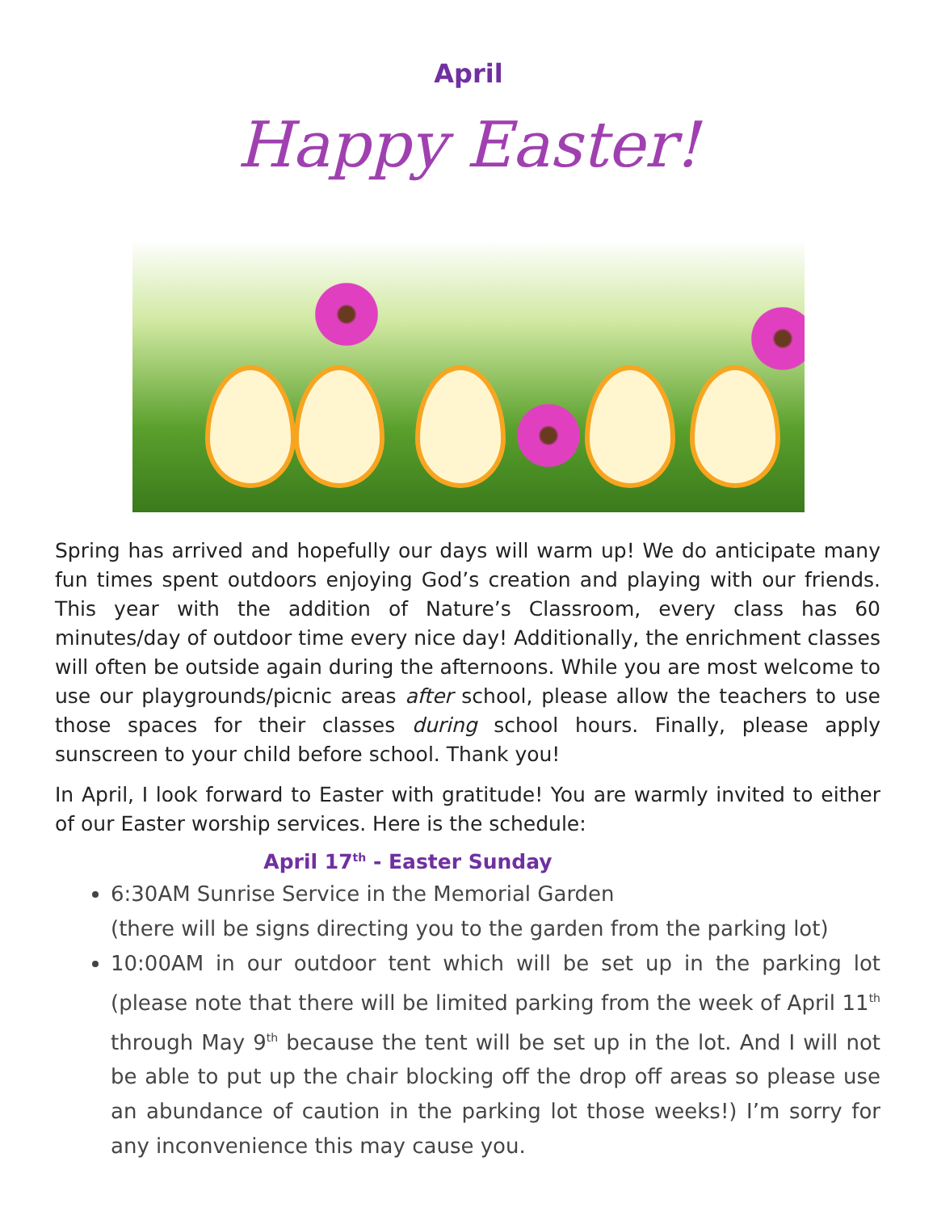April
Happy Easter!
Spring has arrived and hopefully our days will warm up! We do anticipate many fun times spent outdoors enjoying God’s creation and playing with our friends. This year with the addition of Nature’s Classroom, every class has 60 minutes/day of outdoor time every nice day! Additionally, the enrichment classes will often be outside again during the afternoons. While you are most welcome to use our playgrounds/picnic areas after school, please allow the teachers to use those spaces for their classes during school hours. Finally, please apply sunscreen to your child before school. Thank you!
In April, I look forward to Easter with gratitude! You are warmly invited to either of our Easter worship services. Here is the schedule:
April 17<sup>th</sup> - Easter Sunday
6:30AM Sunrise Service in the Memorial Garden
(there will be signs directing you to the garden from the parking lot)
10:00AM in our outdoor tent which will be set up in the parking lot (please note that there will be limited parking from the week of April 11<sup>th</sup> through May 9<sup>th</sup> because the tent will be set up in the lot. And I will not be able to put up the chair blocking off the drop off areas so please use an abundance of caution in the parking lot those weeks!) I’m sorry for any inconvenience this may cause you.